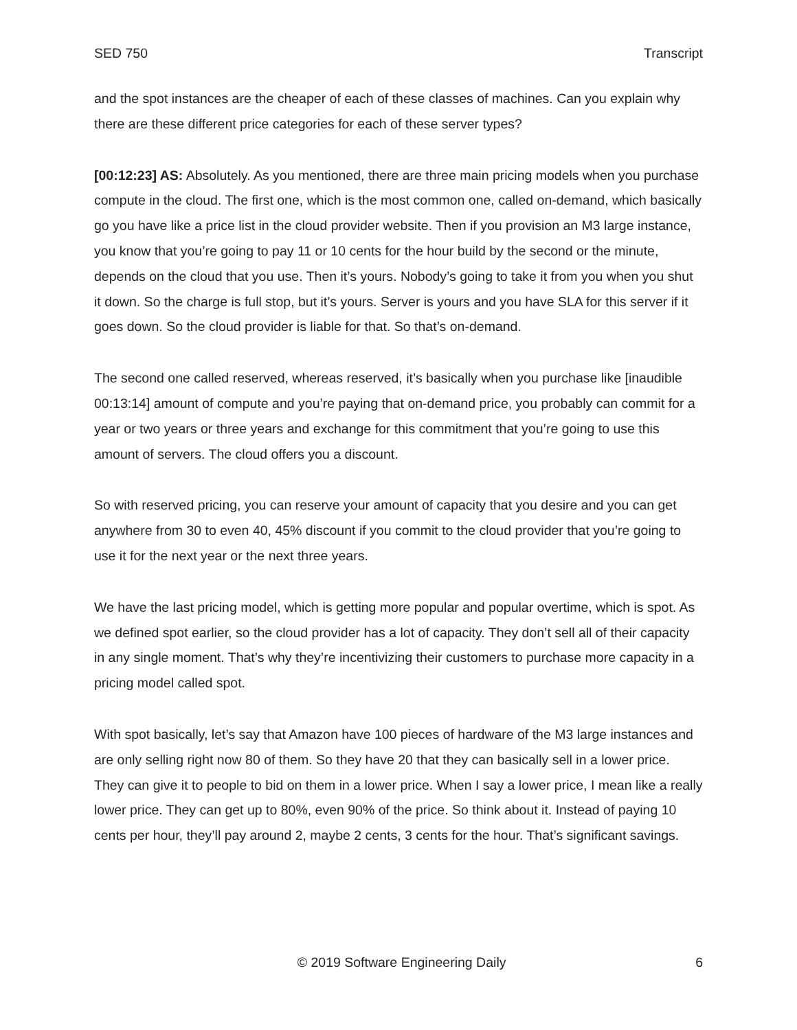SED 750 Transcript
and the spot instances are the cheaper of each of these classes of machines. Can you explain why there are these different price categories for each of these server types?
[00:12:23] AS: Absolutely. As you mentioned, there are three main pricing models when you purchase compute in the cloud. The first one, which is the most common one, called on-demand, which basically go you have like a price list in the cloud provider website. Then if you provision an M3 large instance, you know that you’re going to pay 11 or 10 cents for the hour build by the second or the minute, depends on the cloud that you use. Then it’s yours. Nobody’s going to take it from you when you shut it down. So the charge is full stop, but it’s yours. Server is yours and you have SLA for this server if it goes down. So the cloud provider is liable for that. So that’s on-demand.
The second one called reserved, whereas reserved, it’s basically when you purchase like [inaudible 00:13:14] amount of compute and you’re paying that on-demand price, you probably can commit for a year or two years or three years and exchange for this commitment that you’re going to use this amount of servers. The cloud offers you a discount.
So with reserved pricing, you can reserve your amount of capacity that you desire and you can get anywhere from 30 to even 40, 45% discount if you commit to the cloud provider that you’re going to use it for the next year or the next three years.
We have the last pricing model, which is getting more popular and popular overtime, which is spot. As we defined spot earlier, so the cloud provider has a lot of capacity. They don’t sell all of their capacity in any single moment. That’s why they’re incentivizing their customers to purchase more capacity in a pricing model called spot.
With spot basically, let’s say that Amazon have 100 pieces of hardware of the M3 large instances and are only selling right now 80 of them. So they have 20 that they can basically sell in a lower price. They can give it to people to bid on them in a lower price. When I say a lower price, I mean like a really lower price. They can get up to 80%, even 90% of the price. So think about it. Instead of paying 10 cents per hour, they’ll pay around 2, maybe 2 cents, 3 cents for the hour. That’s significant savings.
© 2019 Software Engineering Daily 6